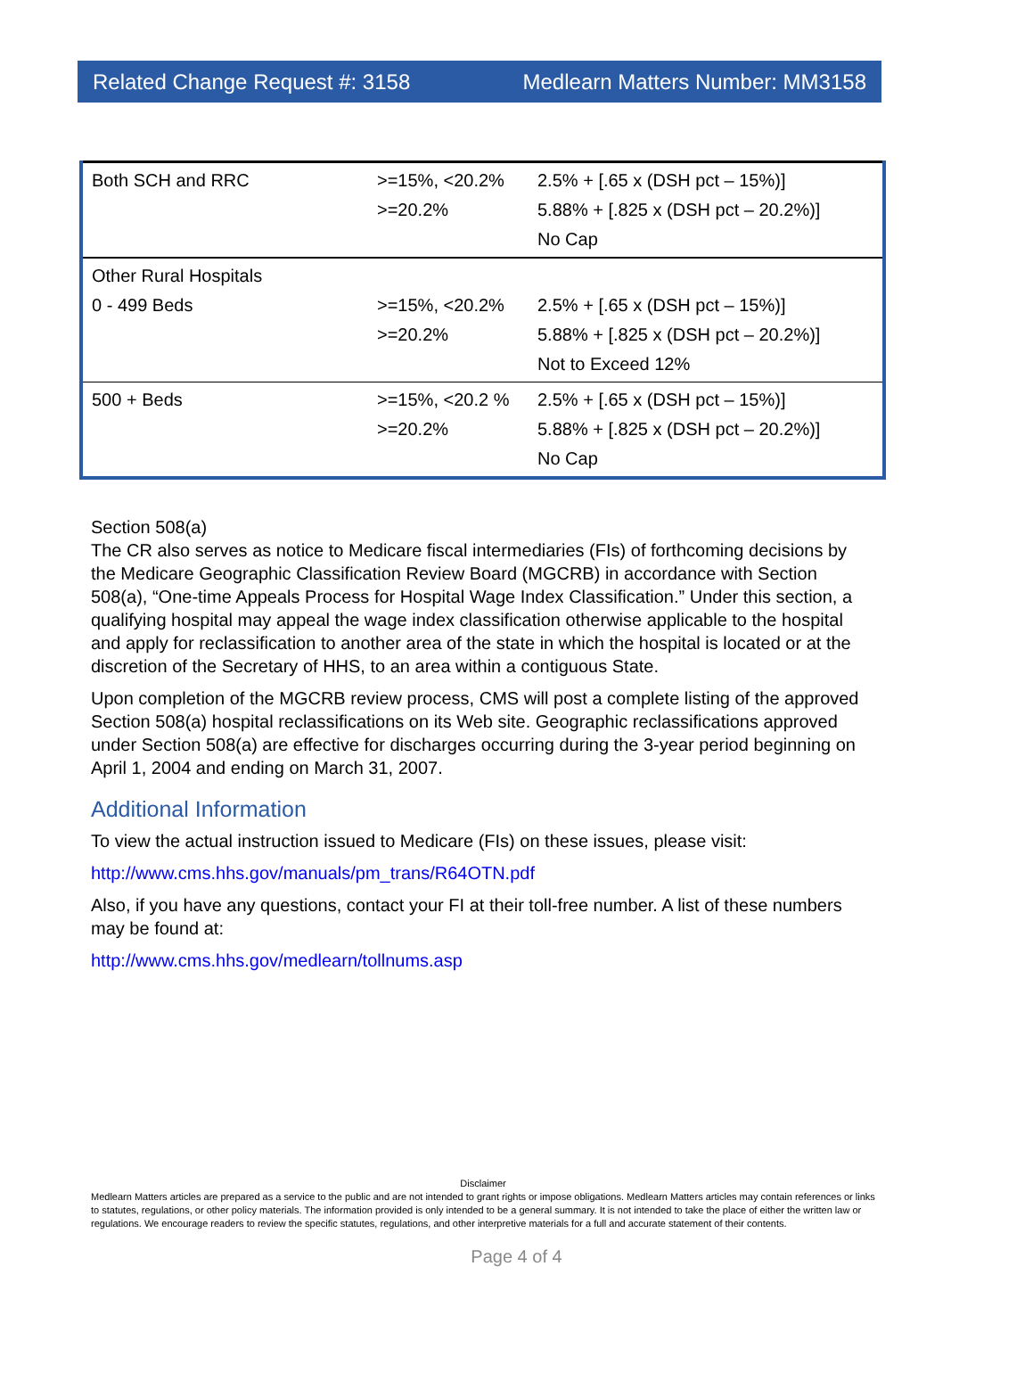Related Change Request #: 3158 Medlearn Matters Number: MM3158
| Both SCH and RRC | >=15%, <20.2% >=20.2% | 2.5% + [.65 x (DSH pct – 15%)] 5.88% + [.825 x (DSH pct – 20.2%)] No Cap |
| Other Rural Hospitals 0 - 499 Beds | >=15%, <20.2% >=20.2% | 2.5% + [.65 x (DSH pct – 15%)] 5.88% + [.825 x (DSH pct – 20.2%)] Not to Exceed 12% |
| 500 + Beds | >=15%, <20.2 % >=20.2% | 2.5% + [.65 x (DSH pct – 15%)] 5.88% + [.825 x (DSH pct – 20.2%)] No Cap |
Section 508(a)
The CR also serves as notice to Medicare fiscal intermediaries (FIs) of forthcoming decisions by the Medicare Geographic Classification Review Board (MGCRB) in accordance with Section 508(a), “One-time Appeals Process for Hospital Wage Index Classification.” Under this section, a qualifying hospital may appeal the wage index classification otherwise applicable to the hospital and apply for reclassification to another area of the state in which the hospital is located or at the discretion of the Secretary of HHS, to an area within a contiguous State.
Upon completion of the MGCRB review process, CMS will post a complete listing of the approved Section 508(a) hospital reclassifications on its Web site. Geographic reclassifications approved under Section 508(a) are effective for discharges occurring during the 3-year period beginning on April 1, 2004 and ending on March 31, 2007.
Additional Information
To view the actual instruction issued to Medicare (FIs) on these issues, please visit:
http://www.cms.hhs.gov/manuals/pm_trans/R64OTN.pdf
Also, if you have any questions, contact your FI at their toll-free number. A list of these numbers may be found at:
http://www.cms.hhs.gov/medlearn/tollnums.asp
Disclaimer
Medlearn Matters articles are prepared as a service to the public and are not intended to grant rights or impose obligations. Medlearn Matters articles may contain references or links to statutes, regulations, or other policy materials. The information provided is only intended to be a general summary. It is not intended to take the place of either the written law or regulations. We encourage readers to review the specific statutes, regulations, and other interpretive materials for a full and accurate statement of their contents.
Page 4 of 4